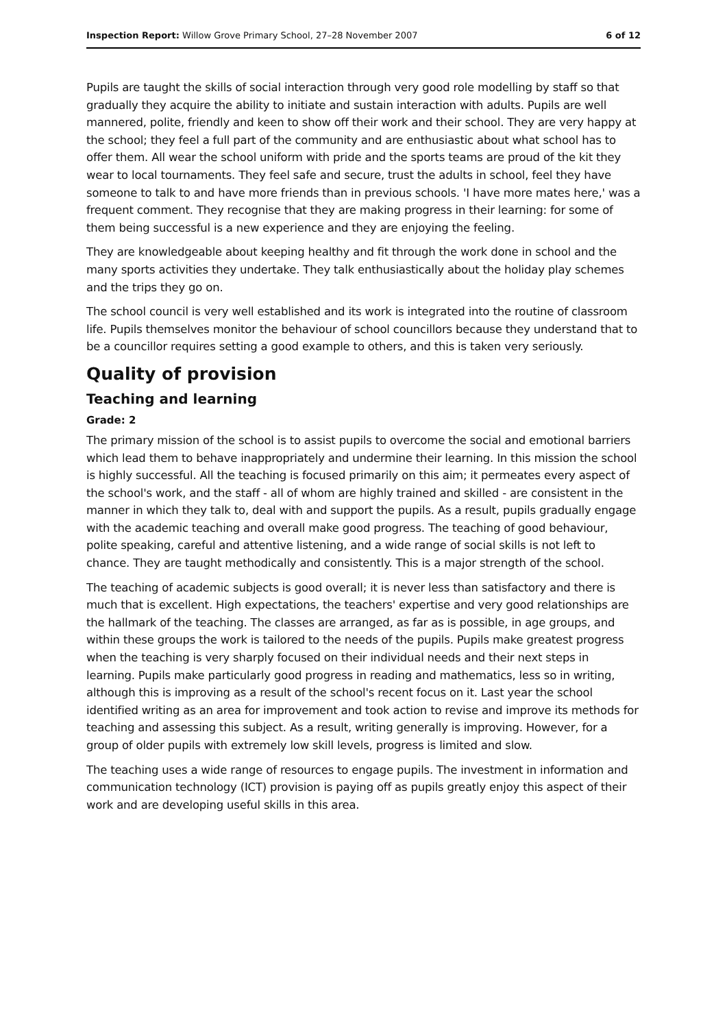Inspection Report: Willow Grove Primary School, 27–28 November 2007 6 of 12
Pupils are taught the skills of social interaction through very good role modelling by staff so that gradually they acquire the ability to initiate and sustain interaction with adults. Pupils are well mannered, polite, friendly and keen to show off their work and their school. They are very happy at the school; they feel a full part of the community and are enthusiastic about what school has to offer them. All wear the school uniform with pride and the sports teams are proud of the kit they wear to local tournaments. They feel safe and secure, trust the adults in school, feel they have someone to talk to and have more friends than in previous schools. 'I have more mates here,' was a frequent comment. They recognise that they are making progress in their learning: for some of them being successful is a new experience and they are enjoying the feeling.
They are knowledgeable about keeping healthy and fit through the work done in school and the many sports activities they undertake. They talk enthusiastically about the holiday play schemes and the trips they go on.
The school council is very well established and its work is integrated into the routine of classroom life. Pupils themselves monitor the behaviour of school councillors because they understand that to be a councillor requires setting a good example to others, and this is taken very seriously.
Quality of provision
Teaching and learning
Grade: 2
The primary mission of the school is to assist pupils to overcome the social and emotional barriers which lead them to behave inappropriately and undermine their learning. In this mission the school is highly successful. All the teaching is focused primarily on this aim; it permeates every aspect of the school's work, and the staff - all of whom are highly trained and skilled - are consistent in the manner in which they talk to, deal with and support the pupils. As a result, pupils gradually engage with the academic teaching and overall make good progress. The teaching of good behaviour, polite speaking, careful and attentive listening, and a wide range of social skills is not left to chance. They are taught methodically and consistently. This is a major strength of the school.
The teaching of academic subjects is good overall; it is never less than satisfactory and there is much that is excellent. High expectations, the teachers' expertise and very good relationships are the hallmark of the teaching. The classes are arranged, as far as is possible, in age groups, and within these groups the work is tailored to the needs of the pupils. Pupils make greatest progress when the teaching is very sharply focused on their individual needs and their next steps in learning. Pupils make particularly good progress in reading and mathematics, less so in writing, although this is improving as a result of the school's recent focus on it. Last year the school identified writing as an area for improvement and took action to revise and improve its methods for teaching and assessing this subject. As a result, writing generally is improving. However, for a group of older pupils with extremely low skill levels, progress is limited and slow.
The teaching uses a wide range of resources to engage pupils. The investment in information and communication technology (ICT) provision is paying off as pupils greatly enjoy this aspect of their work and are developing useful skills in this area.